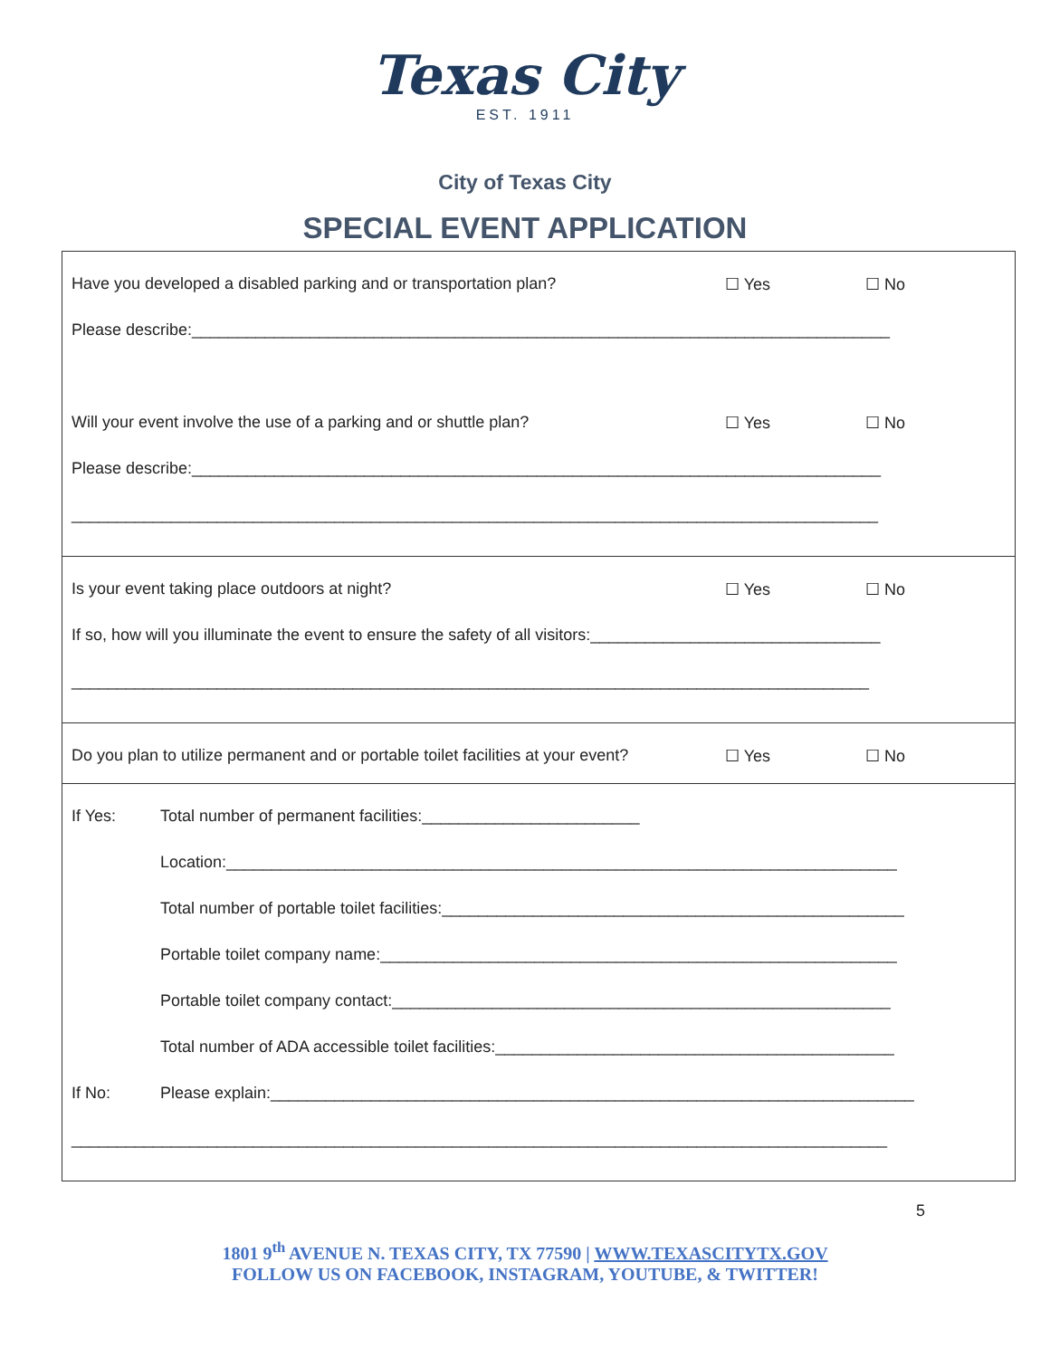Texas City
EST. 1911
City of Texas City
SPECIAL EVENT APPLICATION
Have you developed a disabled parking and or transportation plan?
☐ Yes ☐ No
Please describe:_____________________________________________________________________________
Will your event involve the use of a parking and or shuttle plan?
☐ Yes ☐ No
Please describe:____________________________________________________________________________
_________________________________________________________________________________________
Is your event taking place outdoors at night?
☐ Yes ☐ No
If so, how will you illuminate the event to ensure the safety of all visitors:________________________________
________________________________________________________________________________________
Do you plan to utilize permanent and or portable toilet facilities at your event?
☐ Yes ☐ No
If Yes: Total number of permanent facilities:________________________
Location:__________________________________________________________________________
Total number of portable toilet facilities:___________________________________________________
Portable toilet company name:_________________________________________________________
Portable toilet company contact:_______________________________________________________
Total number of ADA accessible toilet facilities:____________________________________________
If No: Please explain:_______________________________________________________________________
__________________________________________________________________________________________
5
1801 9<sup>th</sup> AVENUE N. TEXAS CITY, TX 77590 | WWW.TEXASCITYTX.GOV
FOLLOW US ON FACEBOOK, INSTAGRAM, YOUTUBE, & TWITTER!